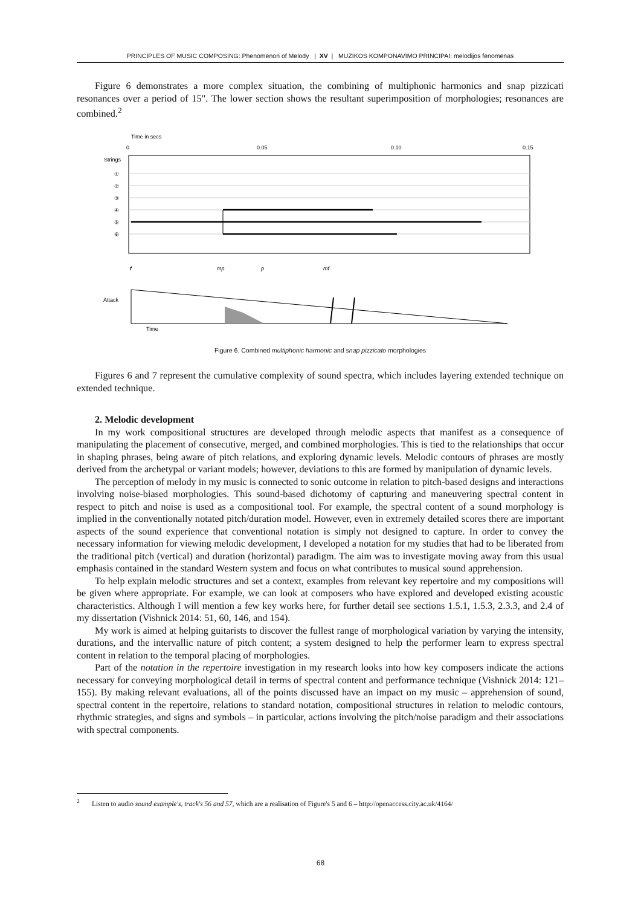PRINCIPLES OF MUSIC COMPOSING: Phenomenon of Melody | XV | MUZIKOS KOMPONAVIMO PRINCIPAI: melodijos fenomenas
Figure 6 demonstrates a more complex situation, the combining of multiphonic harmonics and snap pizzicati resonances over a period of 15". The lower section shows the resultant superimposition of morphologies; resonances are combined.<sup>2</sup>
Time in secs
0
0.05
0.10
0.15
Strings
①
②
③
④
⑤
⑥
f
mp
p
mf
Attack
Time
Figure 6. Combined multiphonic harmonic and snap pizzicato morphologies
Figures 6 and 7 represent the cumulative complexity of sound spectra, which includes layering extended technique on extended technique.
2. Melodic development
In my work compositional structures are developed through melodic aspects that manifest as a consequence of manipulating the placement of consecutive, merged, and combined morphologies. This is tied to the relationships that occur in shaping phrases, being aware of pitch relations, and exploring dynamic levels. Melodic contours of phrases are mostly derived from the archetypal or variant models; however, deviations to this are formed by manipulation of dynamic levels.
The perception of melody in my music is connected to sonic outcome in relation to pitch-based designs and interactions involving noise-biased morphologies. This sound-based dichotomy of capturing and maneuvering spectral content in respect to pitch and noise is used as a compositional tool. For example, the spectral content of a sound morphology is implied in the conventionally notated pitch/duration model. However, even in extremely detailed scores there are important aspects of the sound experience that conventional notation is simply not designed to capture. In order to convey the necessary information for viewing melodic development, I developed a notation for my studies that had to be liberated from the traditional pitch (vertical) and duration (horizontal) paradigm. The aim was to investigate moving away from this usual emphasis contained in the standard Western system and focus on what contributes to musical sound apprehension.
To help explain melodic structures and set a context, examples from relevant key repertoire and my compositions will be given where appropriate. For example, we can look at composers who have explored and developed existing acoustic characteristics. Although I will mention a few key works here, for further detail see sections 1.5.1, 1.5.3, 2.3.3, and 2.4 of my dissertation (Vishnick 2014: 51, 60, 146, and 154).
My work is aimed at helping guitarists to discover the fullest range of morphological variation by varying the intensity, durations, and the intervallic nature of pitch content; a system designed to help the performer learn to express spectral content in relation to the temporal placing of morphologies.
Part of the notation in the repertoire investigation in my research looks into how key composers indicate the actions necessary for conveying morphological detail in terms of spectral content and performance technique (Vishnick 2014: 121–155). By making relevant evaluations, all of the points discussed have an impact on my music – apprehension of sound, spectral content in the repertoire, relations to standard notation, compositional structures in relation to melodic contours, rhythmic strategies, and signs and symbols – in particular, actions involving the pitch/noise paradigm and their associations with spectral components.
<sup>2</sup> Listen to audio sound example's, track's 56 and 57, which are a realisation of Figure's 5 and 6 – http://openaccess.city.ac.uk/4164/
68